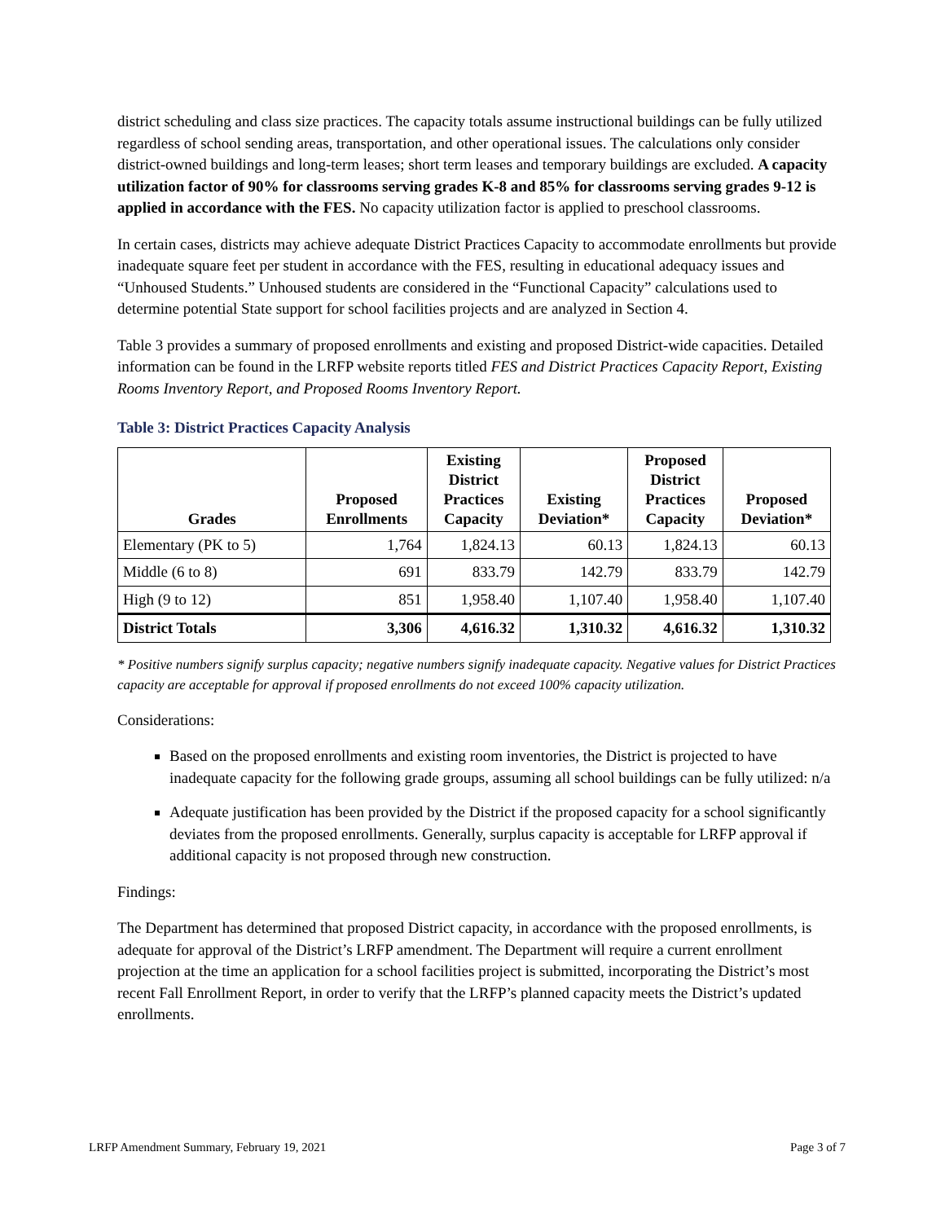district scheduling and class size practices. The capacity totals assume instructional buildings can be fully utilized regardless of school sending areas, transportation, and other operational issues. The calculations only consider district-owned buildings and long-term leases; short term leases and temporary buildings are excluded. A capacity utilization factor of 90% for classrooms serving grades K-8 and 85% for classrooms serving grades 9-12 is applied in accordance with the FES. No capacity utilization factor is applied to preschool classrooms.
In certain cases, districts may achieve adequate District Practices Capacity to accommodate enrollments but provide inadequate square feet per student in accordance with the FES, resulting in educational adequacy issues and “Unhoused Students.” Unhoused students are considered in the “Functional Capacity” calculations used to determine potential State support for school facilities projects and are analyzed in Section 4.
Table 3 provides a summary of proposed enrollments and existing and proposed District-wide capacities. Detailed information can be found in the LRFP website reports titled FES and District Practices Capacity Report, Existing Rooms Inventory Report, and Proposed Rooms Inventory Report.
Table 3: District Practices Capacity Analysis
| Grades | Proposed Enrollments | Existing District Practices Capacity | Existing Deviation* | Proposed District Practices Capacity | Proposed Deviation* |
| --- | --- | --- | --- | --- | --- |
| Elementary (PK to 5) | 1,764 | 1,824.13 | 60.13 | 1,824.13 | 60.13 |
| Middle (6 to 8) | 691 | 833.79 | 142.79 | 833.79 | 142.79 |
| High (9 to 12) | 851 | 1,958.40 | 1,107.40 | 1,958.40 | 1,107.40 |
| District Totals | 3,306 | 4,616.32 | 1,310.32 | 4,616.32 | 1,310.32 |
* Positive numbers signify surplus capacity; negative numbers signify inadequate capacity. Negative values for District Practices capacity are acceptable for approval if proposed enrollments do not exceed 100% capacity utilization.
Considerations:
Based on the proposed enrollments and existing room inventories, the District is projected to have inadequate capacity for the following grade groups, assuming all school buildings can be fully utilized: n/a
Adequate justification has been provided by the District if the proposed capacity for a school significantly deviates from the proposed enrollments. Generally, surplus capacity is acceptable for LRFP approval if additional capacity is not proposed through new construction.
Findings:
The Department has determined that proposed District capacity, in accordance with the proposed enrollments, is adequate for approval of the District’s LRFP amendment. The Department will require a current enrollment projection at the time an application for a school facilities project is submitted, incorporating the District’s most recent Fall Enrollment Report, in order to verify that the LRFP’s planned capacity meets the District’s updated enrollments.
LRFP Amendment Summary, February 19, 2021 Page 3 of 7